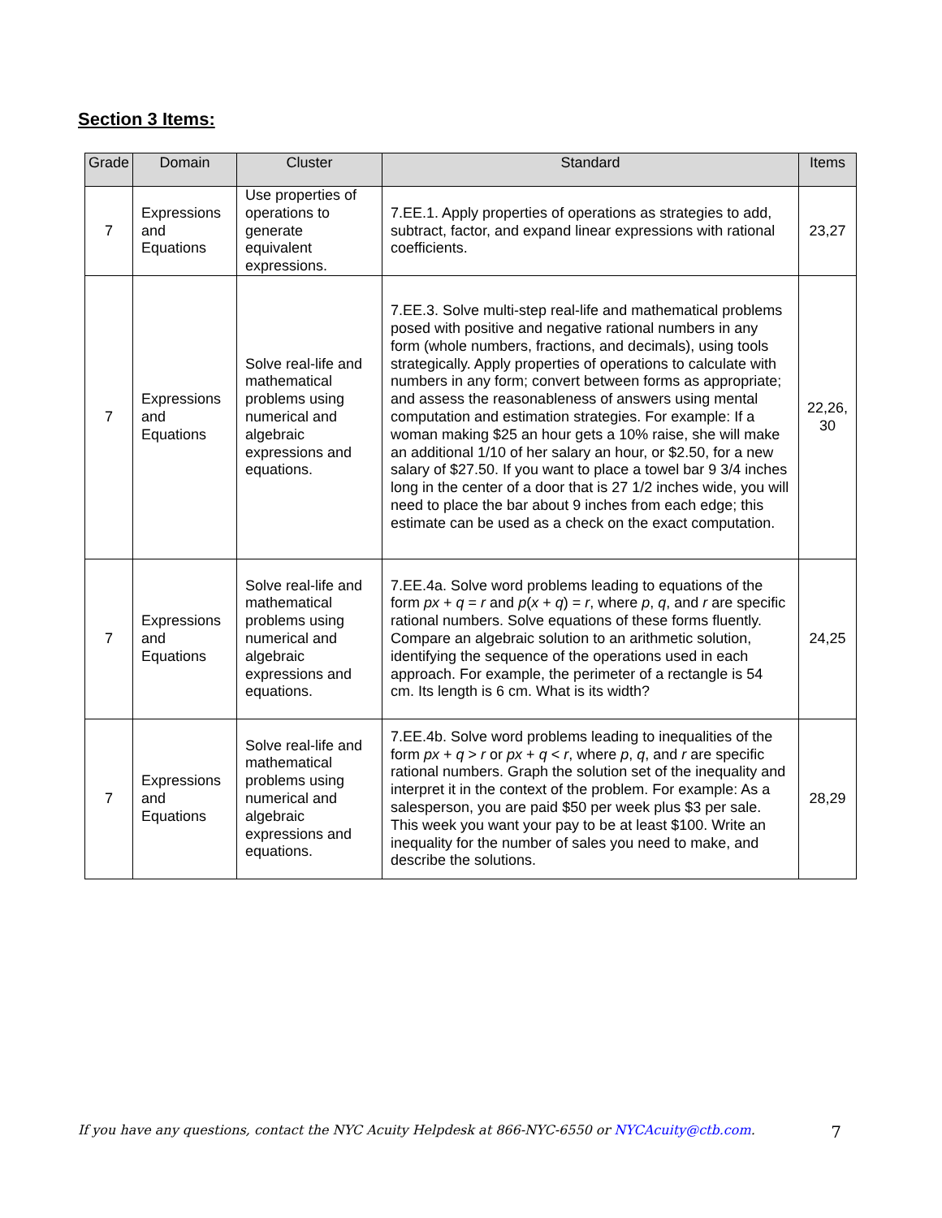Section 3 Items:
| Grade | Domain | Cluster | Standard | Items |
| --- | --- | --- | --- | --- |
| 7 | Expressions and Equations | Use properties of operations to generate equivalent expressions. | 7.EE.1. Apply properties of operations as strategies to add, subtract, factor, and expand linear expressions with rational coefficients. | 23,27 |
| 7 | Expressions and Equations | Solve real-life and mathematical problems using numerical and algebraic expressions and equations. | 7.EE.3. Solve multi-step real-life and mathematical problems posed with positive and negative rational numbers in any form (whole numbers, fractions, and decimals), using tools strategically. Apply properties of operations to calculate with numbers in any form; convert between forms as appropriate; and assess the reasonableness of answers using mental computation and estimation strategies. For example: If a woman making $25 an hour gets a 10% raise, she will make an additional 1/10 of her salary an hour, or $2.50, for a new salary of $27.50. If you want to place a towel bar 9 3/4 inches long in the center of a door that is 27 1/2 inches wide, you will need to place the bar about 9 inches from each edge; this estimate can be used as a check on the exact computation. | 22,26, 30 |
| 7 | Expressions and Equations | Solve real-life and mathematical problems using numerical and algebraic expressions and equations. | 7.EE.4a. Solve word problems leading to equations of the form px + q = r and p ( x + q ) = r , where p , q , and r are specific rational numbers. Solve equations of these forms fluently. Compare an algebraic solution to an arithmetic solution, identifying the sequence of the operations used in each approach. For example, the perimeter of a rectangle is 54 cm. Its length is 6 cm. What is its width? | 24,25 |
| 7 | Expressions and Equations | Solve real-life and mathematical problems using numerical and algebraic expressions and equations. | 7.EE.4b. Solve word problems leading to inequalities of the form px + q > r or px + q < r , where p , q , and r are specific rational numbers. Graph the solution set of the inequality and interpret it in the context of the problem. For example: As a salesperson, you are paid $50 per week plus $3 per sale. This week you want your pay to be at least $100. Write an inequality for the number of sales you need to make, and describe the solutions. | 28,29 |
If you have any questions, contact the NYC Acuity Helpdesk at 866-NYC-6550 or NYCAcuity@ctb.com. 7